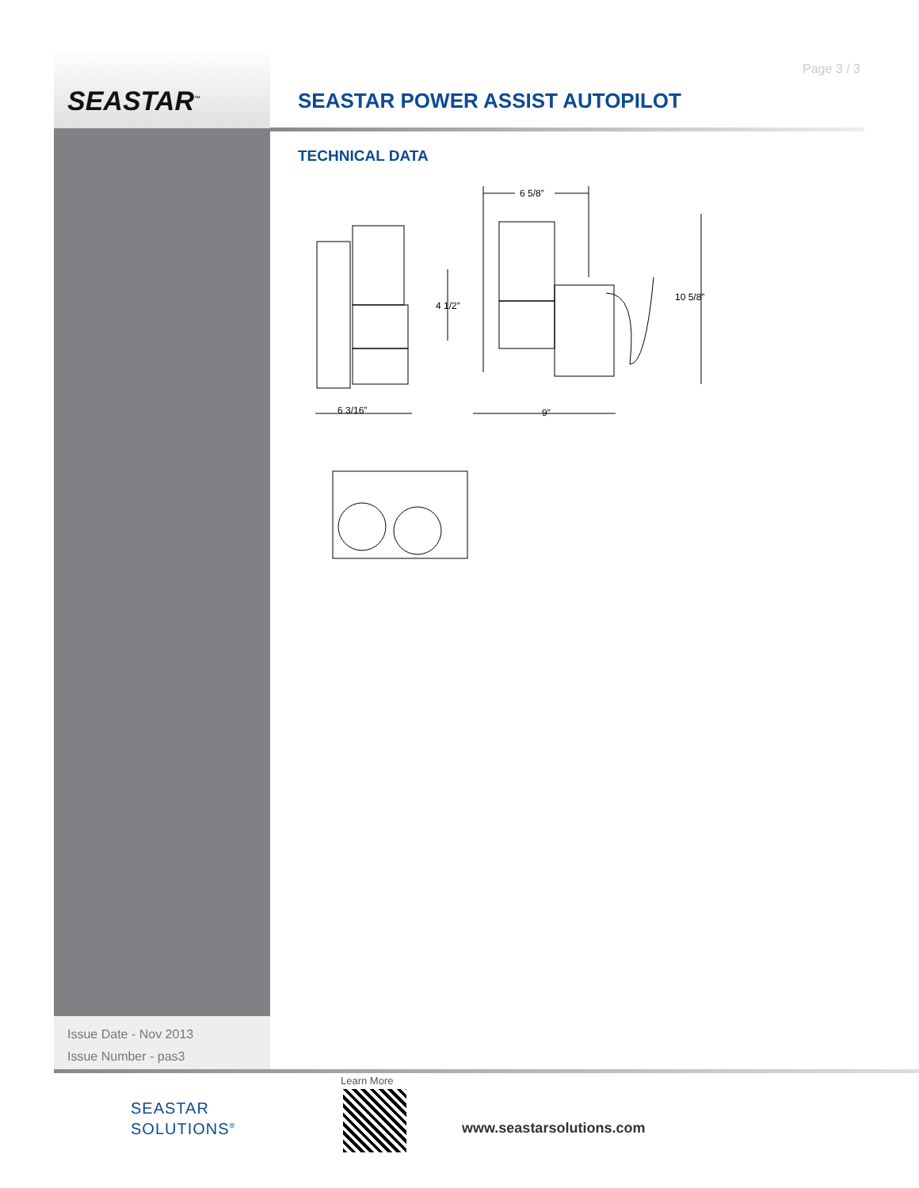Page 3 / 3
SEASTAR<sup>™</sup> SEASTAR POWER ASSIST AUTOPILOT
TECHNICAL DATA
6 5/8”
10 5/8”
4 1/2”
6 3/16”
9”
Issue Date - Nov 2013
Issue Number - pas3
SEASTAR
SOLUTIONS<sup>®</sup>
Learn More
www.seastarsolutions.com